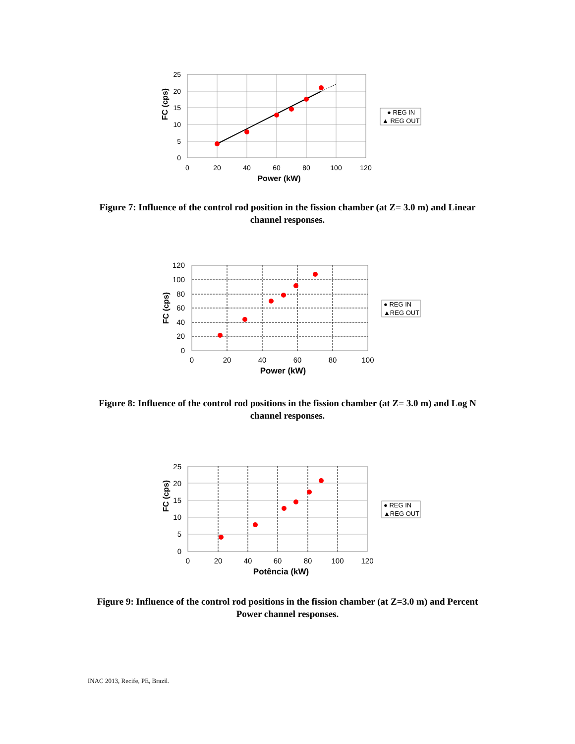25
20
15
10
5
0
0
20
40
60
80
100
120
Power (kW)
FC (cps)
● REG IN
▲ REG OUT
Figure 7: Influence of the control rod position in the fission chamber (at Z= 3.0 m) and Linear channel responses.
120
100
80
60
40
20
0
0
20
40
60
80
100
Power (kW)
FC (cps)
● REG IN
▲REG OUT
Figure 8: Influence of the control rod positions in the fission chamber (at Z= 3.0 m) and Log N channel responses.
25
20
15
10
5
0
0
20
40
60
80
100
120
Potência (kW)
FC (cps)
● REG IN
▲REG OUT
Figure 9: Influence of the control rod positions in the fission chamber (at Z=3.0 m) and Percent Power channel responses.
INAC 2013, Recife, PE, Brazil.